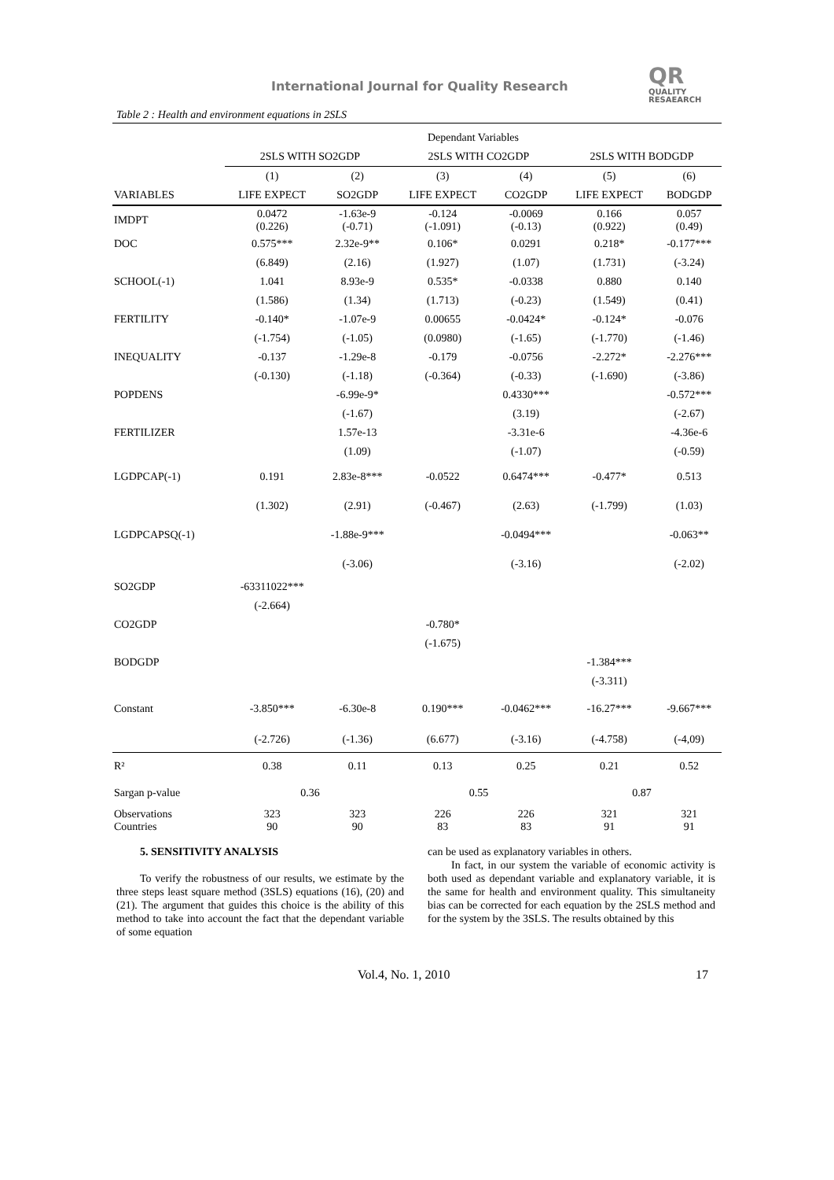International Journal for Quality Research
QR
QUALITY
RESAEARCH
Table 2 : Health and environment equations in 2SLS
| | Dependant Variables | | | | | |
| --- | --- | --- | --- | --- | --- | --- |
| | 2SLS WITH SO2GDP | | 2SLS WITH CO2GDP | | 2SLS WITH BODGDP | |
| | (1) | (2) | (3) | (4) | (5) | (6) |
| VARIABLES | LIFE EXPECT | SO2GDP | LIFE EXPECT | CO2GDP | LIFE EXPECT | BODGDP |
| IMDPT | 0.0472 (0.226) | -1.63e-9 (-0.71) | -0.124 (-1.091) | -0.0069 (-0.13) | 0.166 (0.922) | 0.057 (0.49) |
| DOC | 0.575*** | 2.32e-9** | 0.106* | 0.0291 | 0.218* | -0.177*** |
| | (6.849) | (2.16) | (1.927) | (1.07) | (1.731) | (-3.24) |
| SCHOOL(-1) | 1.041 | 8.93e-9 | 0.535* | -0.0338 | 0.880 | 0.140 |
| | (1.586) | (1.34) | (1.713) | (-0.23) | (1.549) | (0.41) |
| FERTILITY | -0.140* | -1.07e-9 | 0.00655 | -0.0424* | -0.124* | -0.076 |
| | (-1.754) | (-1.05) | (0.0980) | (-1.65) | (-1.770) | (-1.46) |
| INEQUALITY | -0.137 | -1.29e-8 | -0.179 | -0.0756 | -2.272* | -2.276*** |
| | (-0.130) | (-1.18) | (-0.364) | (-0.33) | (-1.690) | (-3.86) |
| POPDENS | | -6.99e-9* | | 0.4330*** | | -0.572*** |
| | | (-1.67) | | (3.19) | | (-2.67) |
| FERTILIZER | | 1.57e-13 | | -3.31e-6 | | -4.36e-6 |
| | | (1.09) | | (-1.07) | | (-0.59) |
| LGDPCAP(-1) | 0.191 | 2.83e-8*** | -0.0522 | 0.6474*** | -0.477* | 0.513 |
| | (1.302) | (2.91) | (-0.467) | (2.63) | (-1.799) | (1.03) |
| LGDPCAPSQ(-1) | | -1.88e-9*** | | -0.0494*** | | -0.063** |
| | | (-3.06) | | (-3.16) | | (-2.02) |
| SO2GDP | -63311022*** | | | | | |
| | (-2.664) | | | | | |
| CO2GDP | | | -0.780* | | | |
| | | | (-1.675) | | | |
| BODGDP | | | | | -1.384*** | |
| | | | | | (-3.311) | |
| Constant | -3.850*** | -6.30e-8 | 0.190*** | -0.0462*** | -16.27*** | -9.667*** |
| | (-2.726) | (-1.36) | (6.677) | (-3.16) | (-4.758) | (-4,09) |
| R² | 0.38 | 0.11 | 0.13 | 0.25 | 0.21 | 0.52 |
| Sargan p-value | 0.36 | | 0.55 | | 0.87 | |
| Observations Countries | 323 90 | 323 90 | 226 83 | 226 83 | 321 91 | 321 91 |
5. SENSITIVITY ANALYSIS
To verify the robustness of our results, we estimate by the three steps least square method (3SLS) equations (16), (20) and (21). The argument that guides this choice is the ability of this method to take into account the fact that the dependant variable of some equation
can be used as explanatory variables in others.
In fact, in our system the variable of economic activity is both used as dependant variable and explanatory variable, it is the same for health and environment quality. This simultaneity bias can be corrected for each equation by the 2SLS method and for the system by the 3SLS. The results obtained by this
Vol.4, No. 1, 2010 17